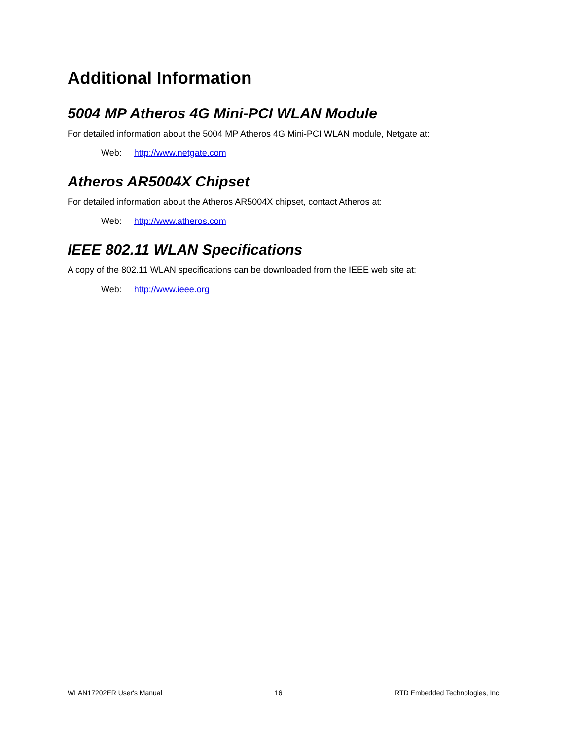Additional Information
5004 MP Atheros 4G Mini-PCI WLAN Module
For detailed information about the 5004 MP Atheros 4G Mini-PCI WLAN module, Netgate at:
Web: http://www.netgate.com
Atheros AR5004X Chipset
For detailed information about the Atheros AR5004X chipset, contact Atheros at:
Web: http://www.atheros.com
IEEE 802.11 WLAN Specifications
A copy of the 802.11 WLAN specifications can be downloaded from the IEEE web site at:
Web: http://www.ieee.org
WLAN17202ER User's Manual 16 RTD Embedded Technologies, Inc.